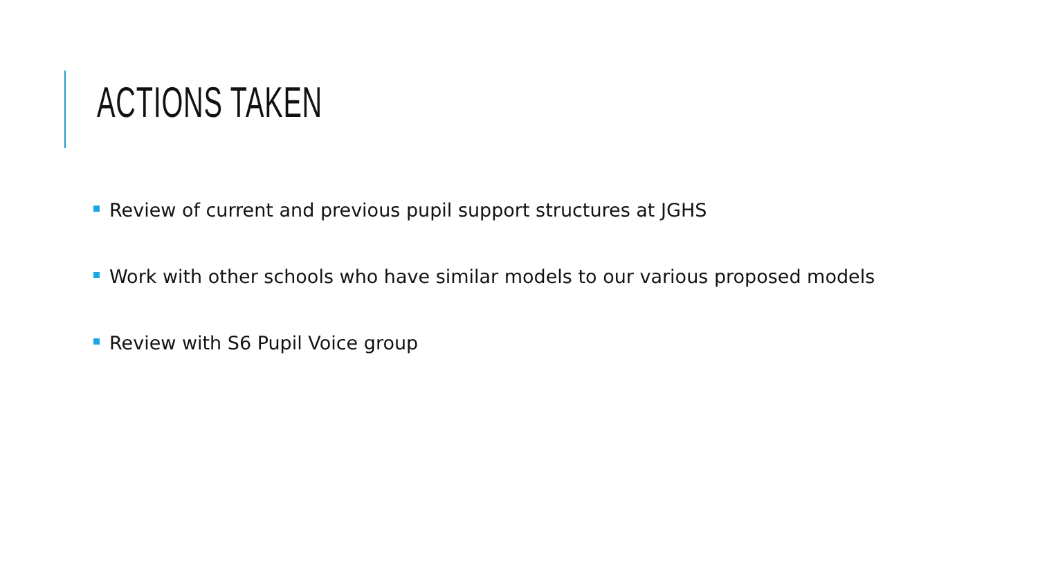ACTIONS TAKEN
Review of current and previous pupil support structures at JGHS
Work with other schools who have similar models to our various proposed models
Review with S6 Pupil Voice group